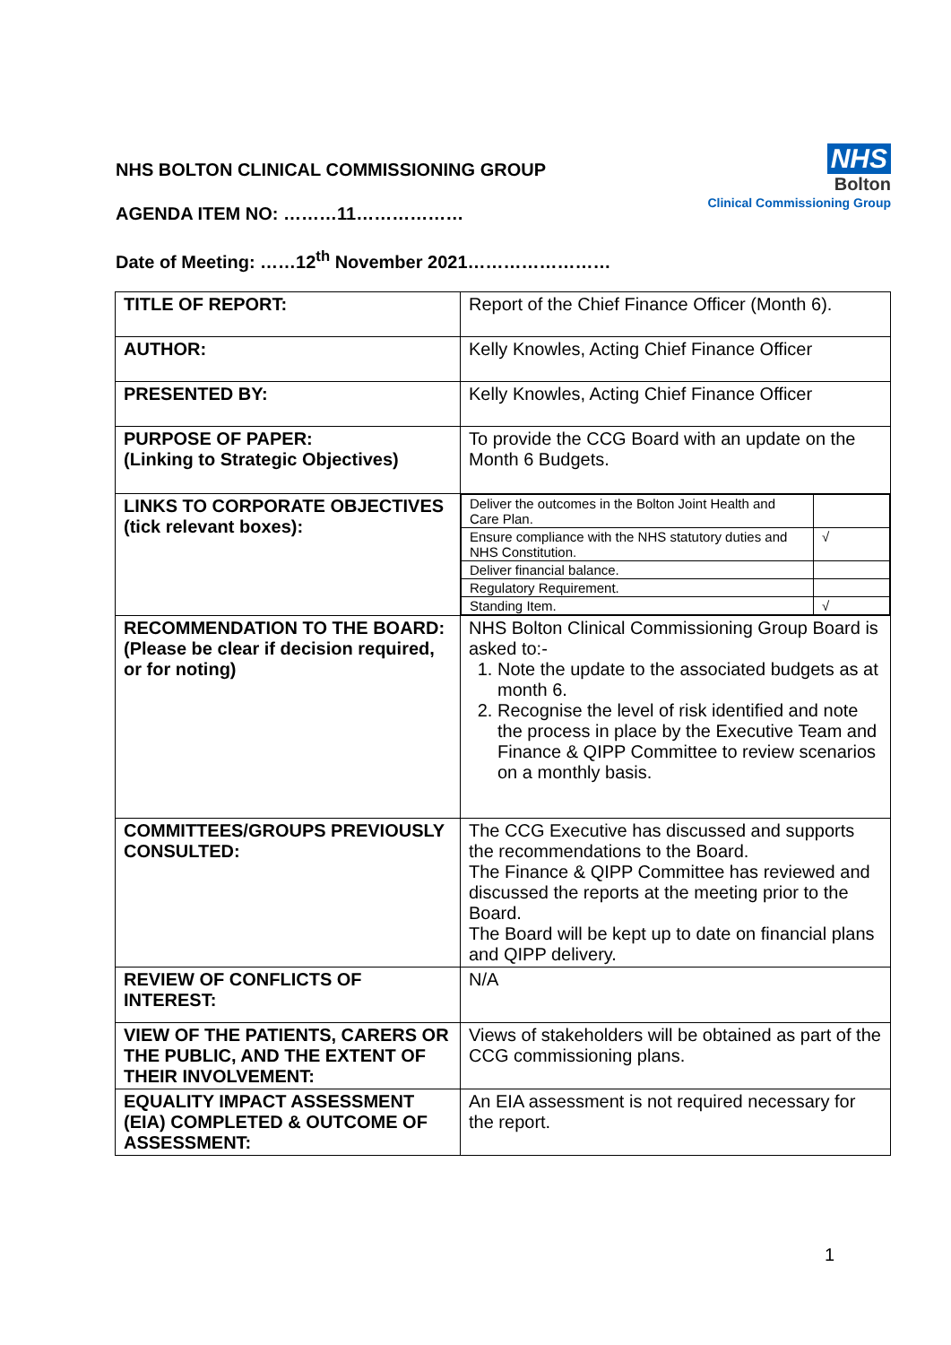NHS BOLTON CLINICAL COMMISSIONING GROUP
AGENDA ITEM NO: ………11………………
Date of Meeting: ……12<sup>th</sup> November 2021……………………
NHS
Bolton
Clinical Commissioning Group
| TITLE OF REPORT: | Report of the Chief Finance Officer (Month 6). |
| AUTHOR: | Kelly Knowles, Acting Chief Finance Officer |
| PRESENTED BY: | Kelly Knowles, Acting Chief Finance Officer |
| PURPOSE OF PAPER: (Linking to Strategic Objectives) | To provide the CCG Board with an update on the Month 6 Budgets. |
| LINKS TO CORPORATE OBJECTIVES (tick relevant boxes): | / Deliver the outcomes in the Bolton Joint Health and Care Plan. / / / Ensure compliance with the NHS statutory duties and NHS Constitution. / √ / / Deliver financial balance. / / / Regulatory Requirement. / / / Standing Item. / √ / |
| RECOMMENDATION TO THE BOARD: (Please be clear if decision required, or for noting) | NHS Bolton Clinical Commissioning Group Board is asked to:- 1. Note the update to the associated budgets as at month 6. 2. Recognise the level of risk identified and note the process in place by the Executive Team and Finance & QIPP Committee to review scenarios on a monthly basis. |
| COMMITTEES/GROUPS PREVIOUSLY CONSULTED: | The CCG Executive has discussed and supports the recommendations to the Board. The Finance & QIPP Committee has reviewed and discussed the reports at the meeting prior to the Board. The Board will be kept up to date on financial plans and QIPP delivery. |
| REVIEW OF CONFLICTS OF INTEREST: | N/A |
| VIEW OF THE PATIENTS, CARERS OR THE PUBLIC, AND THE EXTENT OF THEIR INVOLVEMENT: | Views of stakeholders will be obtained as part of the CCG commissioning plans. |
| EQUALITY IMPACT ASSESSMENT (EIA) COMPLETED & OUTCOME OF ASSESSMENT: | An EIA assessment is not required necessary for the report. |
1